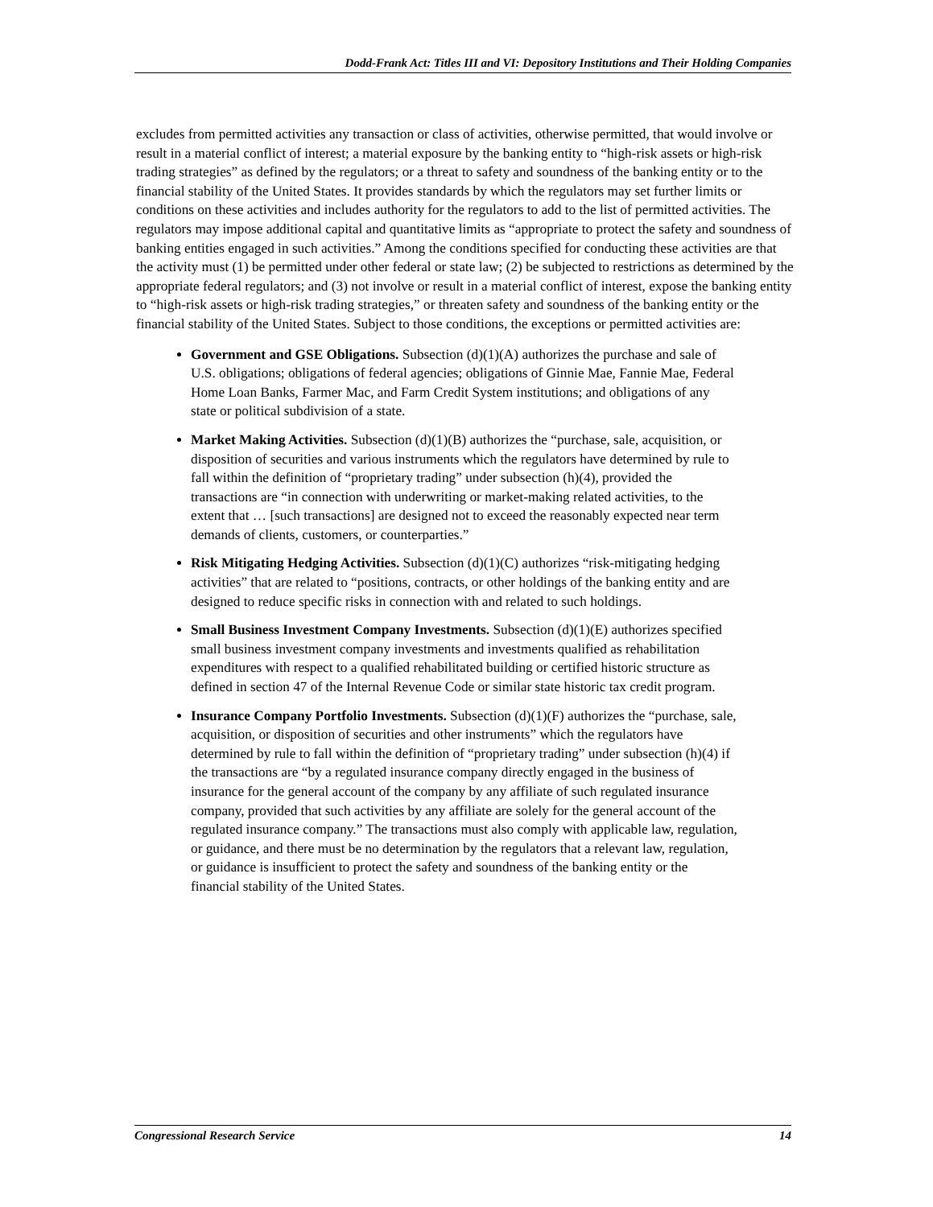Dodd-Frank Act: Titles III and VI: Depository Institutions and Their Holding Companies
excludes from permitted activities any transaction or class of activities, otherwise permitted, that would involve or result in a material conflict of interest; a material exposure by the banking entity to “high-risk assets or high-risk trading strategies” as defined by the regulators; or a threat to safety and soundness of the banking entity or to the financial stability of the United States. It provides standards by which the regulators may set further limits or conditions on these activities and includes authority for the regulators to add to the list of permitted activities. The regulators may impose additional capital and quantitative limits as “appropriate to protect the safety and soundness of banking entities engaged in such activities.” Among the conditions specified for conducting these activities are that the activity must (1) be permitted under other federal or state law; (2) be subjected to restrictions as determined by the appropriate federal regulators; and (3) not involve or result in a material conflict of interest, expose the banking entity to “high-risk assets or high-risk trading strategies,” or threaten safety and soundness of the banking entity or the financial stability of the United States. Subject to those conditions, the exceptions or permitted activities are:
Government and GSE Obligations. Subsection (d)(1)(A) authorizes the purchase and sale of U.S. obligations; obligations of federal agencies; obligations of Ginnie Mae, Fannie Mae, Federal Home Loan Banks, Farmer Mac, and Farm Credit System institutions; and obligations of any state or political subdivision of a state.
Market Making Activities. Subsection (d)(1)(B) authorizes the “purchase, sale, acquisition, or disposition of securities and various instruments which the regulators have determined by rule to fall within the definition of “proprietary trading” under subsection (h)(4), provided the transactions are “in connection with underwriting or market-making related activities, to the extent that … [such transactions] are designed not to exceed the reasonably expected near term demands of clients, customers, or counterparties.”
Risk Mitigating Hedging Activities. Subsection (d)(1)(C) authorizes “risk-mitigating hedging activities” that are related to “positions, contracts, or other holdings of the banking entity and are designed to reduce specific risks in connection with and related to such holdings.
Small Business Investment Company Investments. Subsection (d)(1)(E) authorizes specified small business investment company investments and investments qualified as rehabilitation expenditures with respect to a qualified rehabilitated building or certified historic structure as defined in section 47 of the Internal Revenue Code or similar state historic tax credit program.
Insurance Company Portfolio Investments. Subsection (d)(1)(F) authorizes the “purchase, sale, acquisition, or disposition of securities and other instruments” which the regulators have determined by rule to fall within the definition of “proprietary trading” under subsection (h)(4) if the transactions are “by a regulated insurance company directly engaged in the business of insurance for the general account of the company by any affiliate of such regulated insurance company, provided that such activities by any affiliate are solely for the general account of the regulated insurance company.” The transactions must also comply with applicable law, regulation, or guidance, and there must be no determination by the regulators that a relevant law, regulation, or guidance is insufficient to protect the safety and soundness of the banking entity or the financial stability of the United States.
Congressional Research Service 14